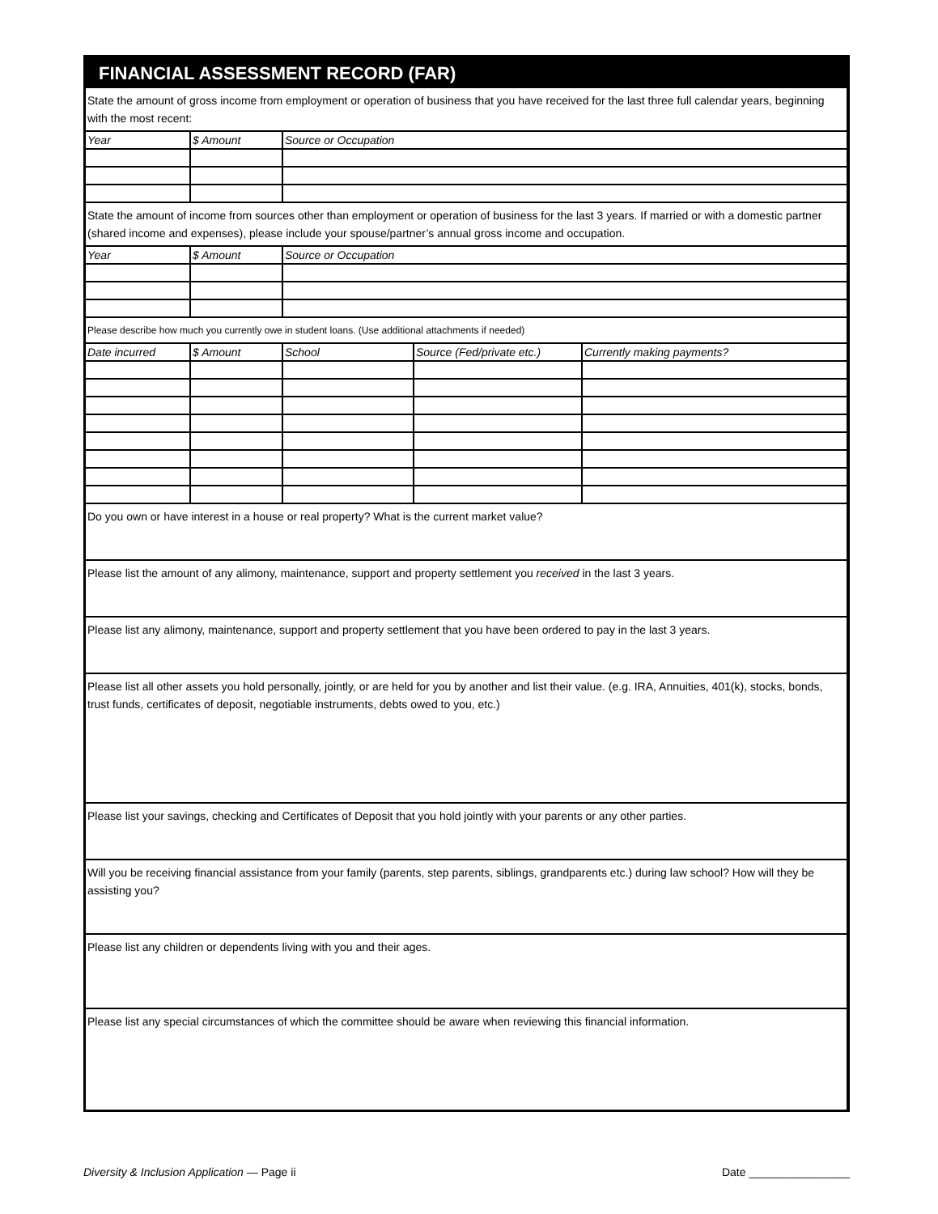FINANCIAL ASSESSMENT RECORD (FAR)
State the amount of gross income from employment or operation of business that you have received for the last three full calendar years, beginning with the most recent:
| Year | $ Amount | Source or Occupation |
State the amount of income from sources other than employment or operation of business for the last 3 years. If married or with a domestic partner (shared income and expenses), please include your spouse/partner’s annual gross income and occupation.
| Year | $ Amount | Source or Occupation |
Please describe how much you currently owe in student loans. (Use additional attachments if needed)
| Date incurred | $ Amount | School | Source (Fed/private etc.) | Currently making payments? |
Do you own or have interest in a house or real property? What is the current market value?
Please list the amount of any alimony, maintenance, support and property settlement you received in the last 3 years.
Please list any alimony, maintenance, support and property settlement that you have been ordered to pay in the last 3 years.
Please list all other assets you hold personally, jointly, or are held for you by another and list their value. (e.g. IRA, Annuities, 401(k), stocks, bonds, trust funds, certificates of deposit, negotiable instruments, debts owed to you, etc.)
Please list your savings, checking and Certificates of Deposit that you hold jointly with your parents or any other parties.
Will you be receiving financial assistance from your family (parents, step parents, siblings, grandparents etc.) during law school? How will they be assisting you?
Please list any children or dependents living with you and their ages.
Please list any special circumstances of which the committee should be aware when reviewing this financial information.
Diversity & Inclusion Application — Page ii Date ________________